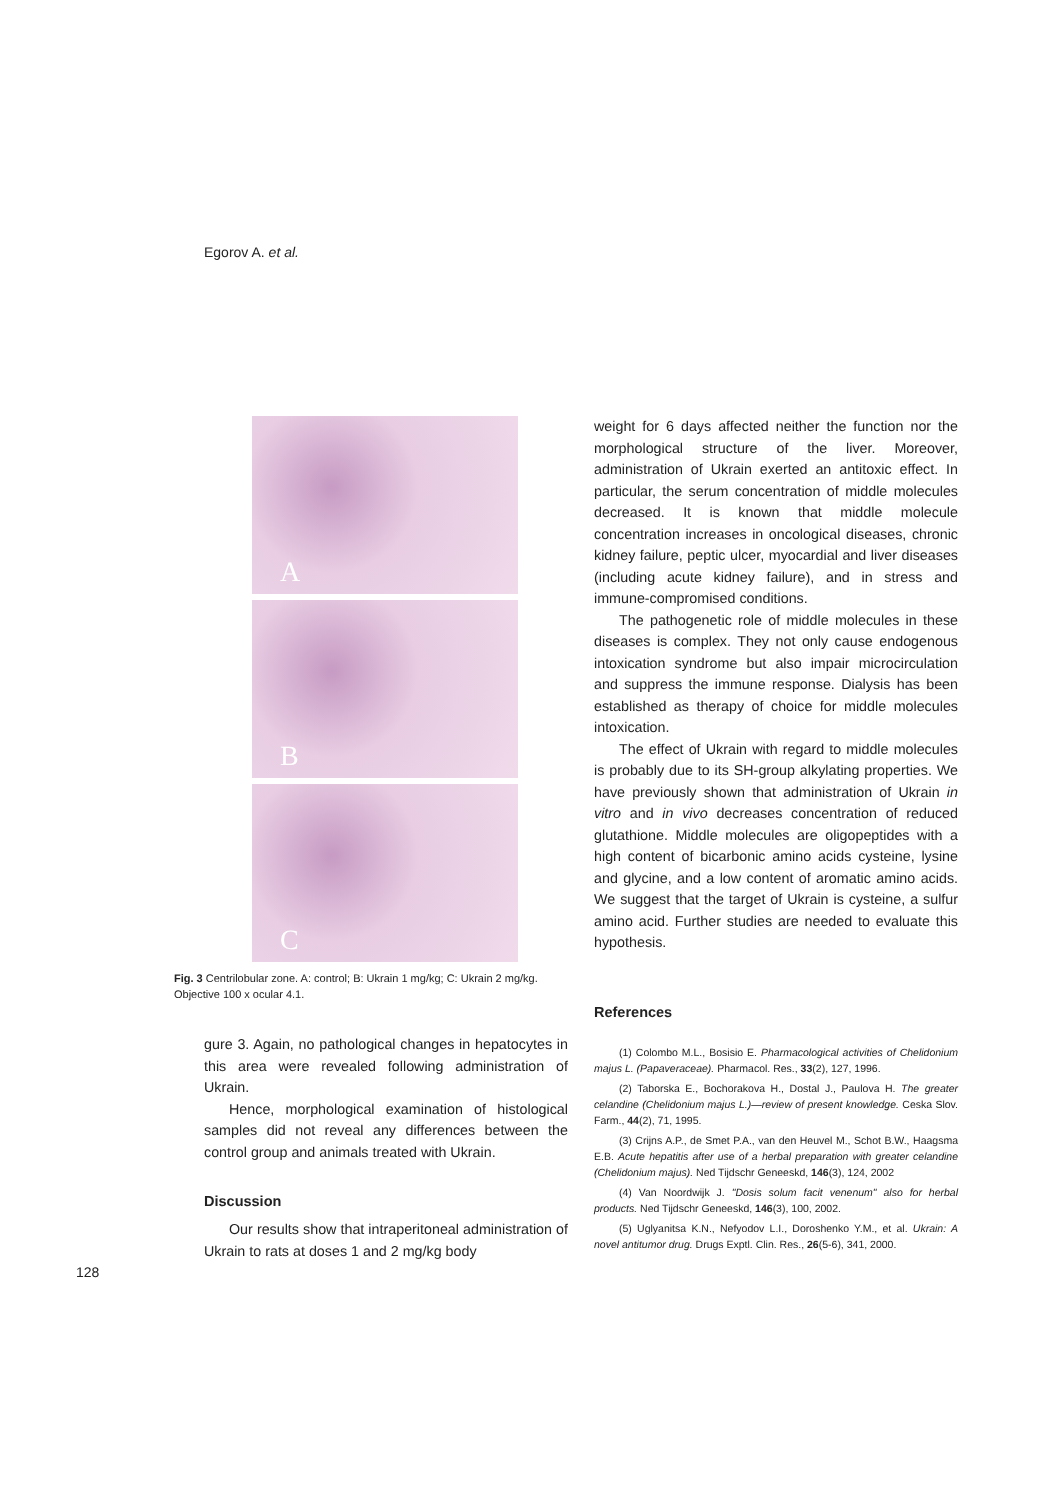Egorov A. et al.
A
B
C
Fig. 3 Centrilobular zone. A: control; B: Ukrain 1 mg/kg; C: Ukrain 2 mg/kg. Objective 100 x ocular 4.1.
gure 3. Again, no pathological changes in hepatocytes in this area were revealed following administration of Ukrain.
Hence, morphological examination of histological samples did not reveal any differences between the control group and animals treated with Ukrain.
Discussion
Our results show that intraperitoneal administration of Ukrain to rats at doses 1 and 2 mg/kg body
weight for 6 days affected neither the function nor the morphological structure of the liver. Moreover, administration of Ukrain exerted an antitoxic effect. In particular, the serum concentration of middle molecules decreased. It is known that middle molecule concentration increases in oncological diseases, chronic kidney failure, peptic ulcer, myocardial and liver diseases (including acute kidney failure), and in stress and immune-compromised conditions.
The pathogenetic role of middle molecules in these diseases is complex. They not only cause endogenous intoxication syndrome but also impair microcirculation and suppress the immune response. Dialysis has been established as therapy of choice for middle molecules intoxication.
The effect of Ukrain with regard to middle molecules is probably due to its SH-group alkylating properties. We have previously shown that administration of Ukrain in vitro and in vivo decreases concentration of reduced glutathione. Middle molecules are oligopeptides with a high content of bicarbonic amino acids cysteine, lysine and glycine, and a low content of aromatic amino acids. We suggest that the target of Ukrain is cysteine, a sulfur amino acid. Further studies are needed to evaluate this hypothesis.
References
(1) Colombo M.L., Bosisio E. Pharmacological activities of Chelidonium majus L. (Papaveraceae). Pharmacol. Res., 33(2), 127, 1996.
(2) Taborska E., Bochorakova H., Dostal J., Paulova H. The greater celandine (Chelidonium majus L.)—review of present knowledge. Ceska Slov. Farm., 44(2), 71, 1995.
(3) Crijns A.P., de Smet P.A., van den Heuvel M., Schot B.W., Haagsma E.B. Acute hepatitis after use of a herbal preparation with greater celandine (Chelidonium majus). Ned Tijdschr Geneeskd, 146(3), 124, 2002
(4) Van Noordwijk J. "Dosis solum facit venenum" also for herbal products. Ned Tijdschr Geneeskd, 146(3), 100, 2002.
(5) Uglyanitsa K.N., Nefyodov L.I., Doroshenko Y.M., et al. Ukrain: A novel antitumor drug. Drugs Exptl. Clin. Res., 26(5-6), 341, 2000.
128